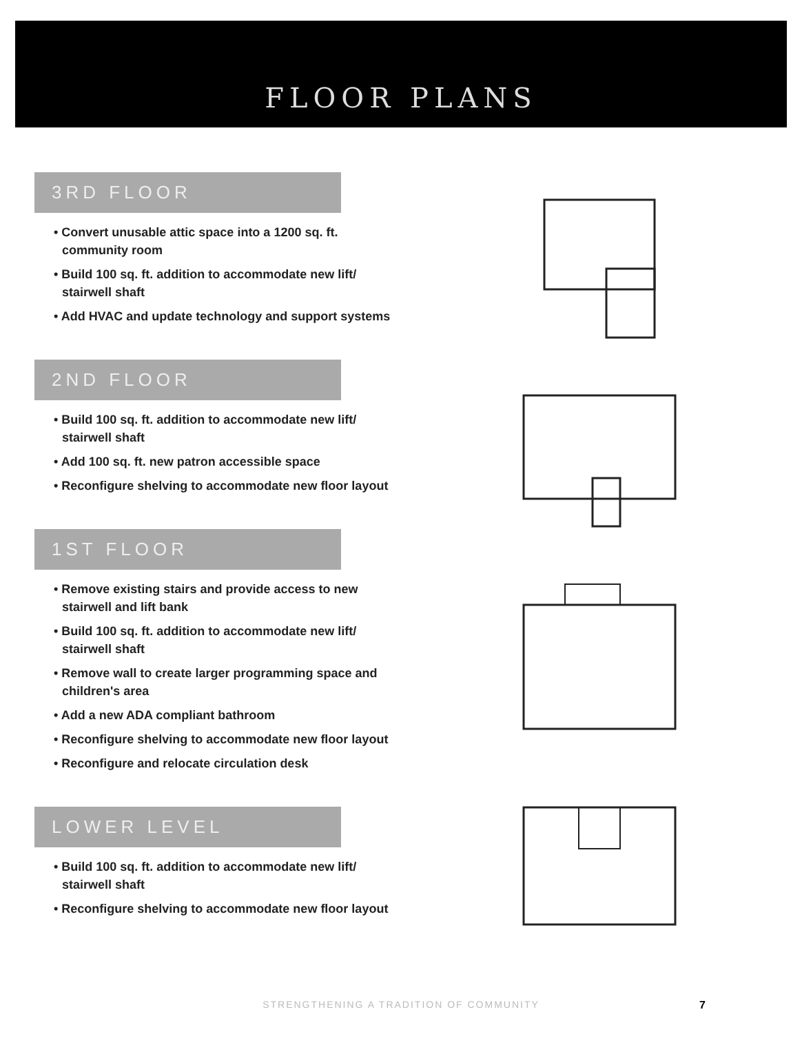FLOOR PLANS
3RD FLOOR
• Convert unusable attic space into a 1200 sq. ft. community room
• Build 100 sq. ft. addition to accommodate new lift/ stairwell shaft
• Add HVAC and update technology and support systems
2ND FLOOR
• Build 100 sq. ft. addition to accommodate new lift/ stairwell shaft
• Add 100 sq. ft. new patron accessible space
• Reconfigure shelving to accommodate new floor layout
1ST FLOOR
• Remove existing stairs and provide access to new stairwell and lift bank
• Build 100 sq. ft. addition to accommodate new lift/ stairwell shaft
• Remove wall to create larger programming space and children's area
• Add a new ADA compliant bathroom
• Reconfigure shelving to accommodate new floor layout
• Reconfigure and relocate circulation desk
LOWER LEVEL
• Build 100 sq. ft. addition to accommodate new lift/ stairwell shaft
• Reconfigure shelving to accommodate new floor layout
STRENGTHENING A TRADITION OF COMMUNITY 7